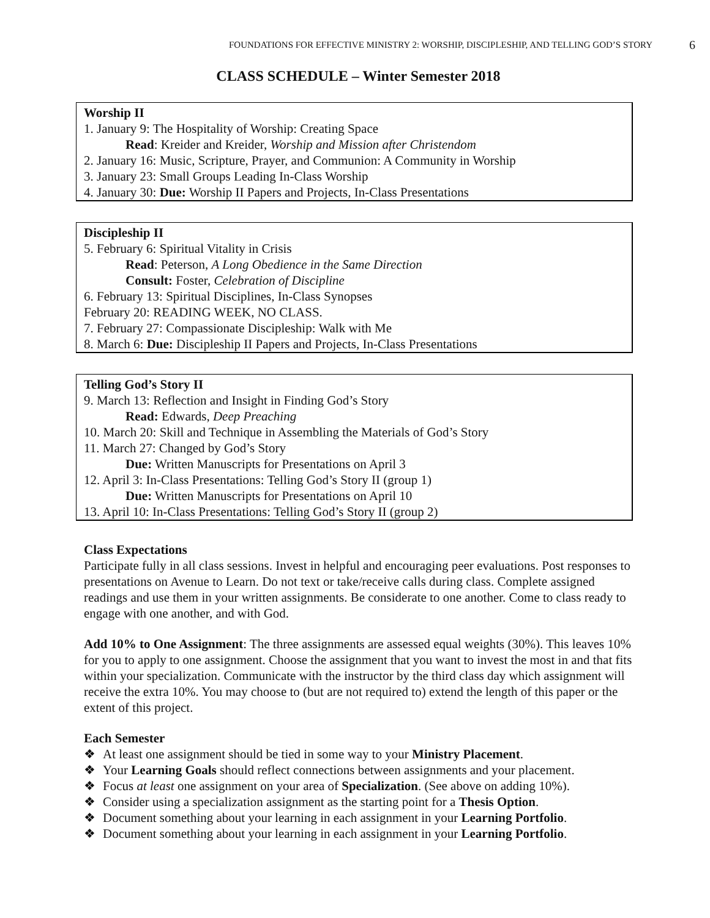FOUNDATIONS FOR EFFECTIVE MINISTRY 2: WORSHIP, DISCIPLESHIP, AND TELLING GOD’S STORY 6
CLASS SCHEDULE – Winter Semester 2018
Worship II
1. January 9: The Hospitality of Worship: Creating Space
Read: Kreider and Kreider, Worship and Mission after Christendom
2. January 16: Music, Scripture, Prayer, and Communion: A Community in Worship
3. January 23: Small Groups Leading In-Class Worship
4. January 30: Due: Worship II Papers and Projects, In-Class Presentations
Discipleship II
5. February 6: Spiritual Vitality in Crisis
Read: Peterson, A Long Obedience in the Same Direction
Consult: Foster, Celebration of Discipline
6. February 13: Spiritual Disciplines, In-Class Synopses
February 20: READING WEEK, NO CLASS.
7. February 27: Compassionate Discipleship: Walk with Me
8. March 6: Due: Discipleship II Papers and Projects, In-Class Presentations
Telling God’s Story II
9. March 13: Reflection and Insight in Finding God’s Story
Read: Edwards, Deep Preaching
10. March 20: Skill and Technique in Assembling the Materials of God’s Story
11. March 27: Changed by God’s Story
Due: Written Manuscripts for Presentations on April 3
12. April 3: In-Class Presentations: Telling God’s Story II (group 1)
Due: Written Manuscripts for Presentations on April 10
13. April 10: In-Class Presentations: Telling God’s Story II (group 2)
Class Expectations
Participate fully in all class sessions. Invest in helpful and encouraging peer evaluations. Post responses to presentations on Avenue to Learn. Do not text or take/receive calls during class. Complete assigned readings and use them in your written assignments. Be considerate to one another. Come to class ready to engage with one another, and with God.
Add 10% to One Assignment: The three assignments are assessed equal weights (30%). This leaves 10% for you to apply to one assignment. Choose the assignment that you want to invest the most in and that fits within your specialization. Communicate with the instructor by the third class day which assignment will receive the extra 10%. You may choose to (but are not required to) extend the length of this paper or the extent of this project.
Each Semester
At least one assignment should be tied in some way to your Ministry Placement.
Your Learning Goals should reflect connections between assignments and your placement.
Focus at least one assignment on your area of Specialization. (See above on adding 10%).
Consider using a specialization assignment as the starting point for a Thesis Option.
Document something about your learning in each assignment in your Learning Portfolio.
Document something about your learning in each assignment in your Learning Portfolio.